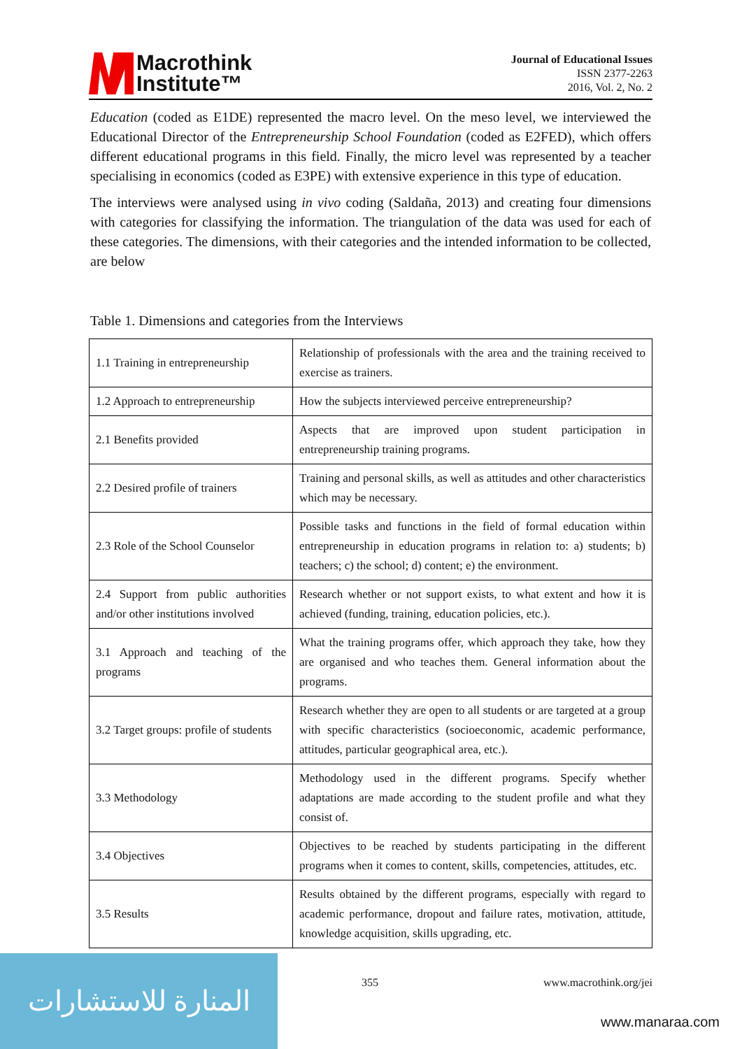Macrothink
Institute™
Journal of Educational Issues
ISSN 2377-2263
2016, Vol. 2, No. 2
Education (coded as E1DE) represented the macro level. On the meso level, we interviewed the Educational Director of the Entrepreneurship School Foundation (coded as E2FED), which offers different educational programs in this field. Finally, the micro level was represented by a teacher specialising in economics (coded as E3PE) with extensive experience in this type of education.
The interviews were analysed using in vivo coding (Saldaña, 2013) and creating four dimensions with categories for classifying the information. The triangulation of the data was used for each of these categories. The dimensions, with their categories and the intended information to be collected, are below
Table 1. Dimensions and categories from the Interviews
| 1.1 Training in entrepreneurship | Relationship of professionals with the area and the training received to exercise as trainers. |
| 1.2 Approach to entrepreneurship | How the subjects interviewed perceive entrepreneurship? |
| 2.1 Benefits provided | Aspects that are improved upon student participation in entrepreneurship training programs. |
| 2.2 Desired profile of trainers | Training and personal skills, as well as attitudes and other characteristics which may be necessary. |
| 2.3 Role of the School Counselor | Possible tasks and functions in the field of formal education within entrepreneurship in education programs in relation to: a) students; b) teachers; c) the school; d) content; e) the environment. |
| 2.4 Support from public authorities and/or other institutions involved | Research whether or not support exists, to what extent and how it is achieved (funding, training, education policies, etc.). |
| 3.1 Approach and teaching of the programs | What the training programs offer, which approach they take, how they are organised and who teaches them. General information about the programs. |
| 3.2 Target groups: profile of students | Research whether they are open to all students or are targeted at a group with specific characteristics (socioeconomic, academic performance, attitudes, particular geographical area, etc.). |
| 3.3 Methodology | Methodology used in the different programs. Specify whether adaptations are made according to the student profile and what they consist of. |
| 3.4 Objectives | Objectives to be reached by students participating in the different programs when it comes to content, skills, competencies, attitudes, etc. |
| 3.5 Results | Results obtained by the different programs, especially with regard to academic performance, dropout and failure rates, motivation, attitude, knowledge acquisition, skills upgrading, etc. |
355 www.macrothink.org/jei
المنارة للاستشارات
www.manaraa.com